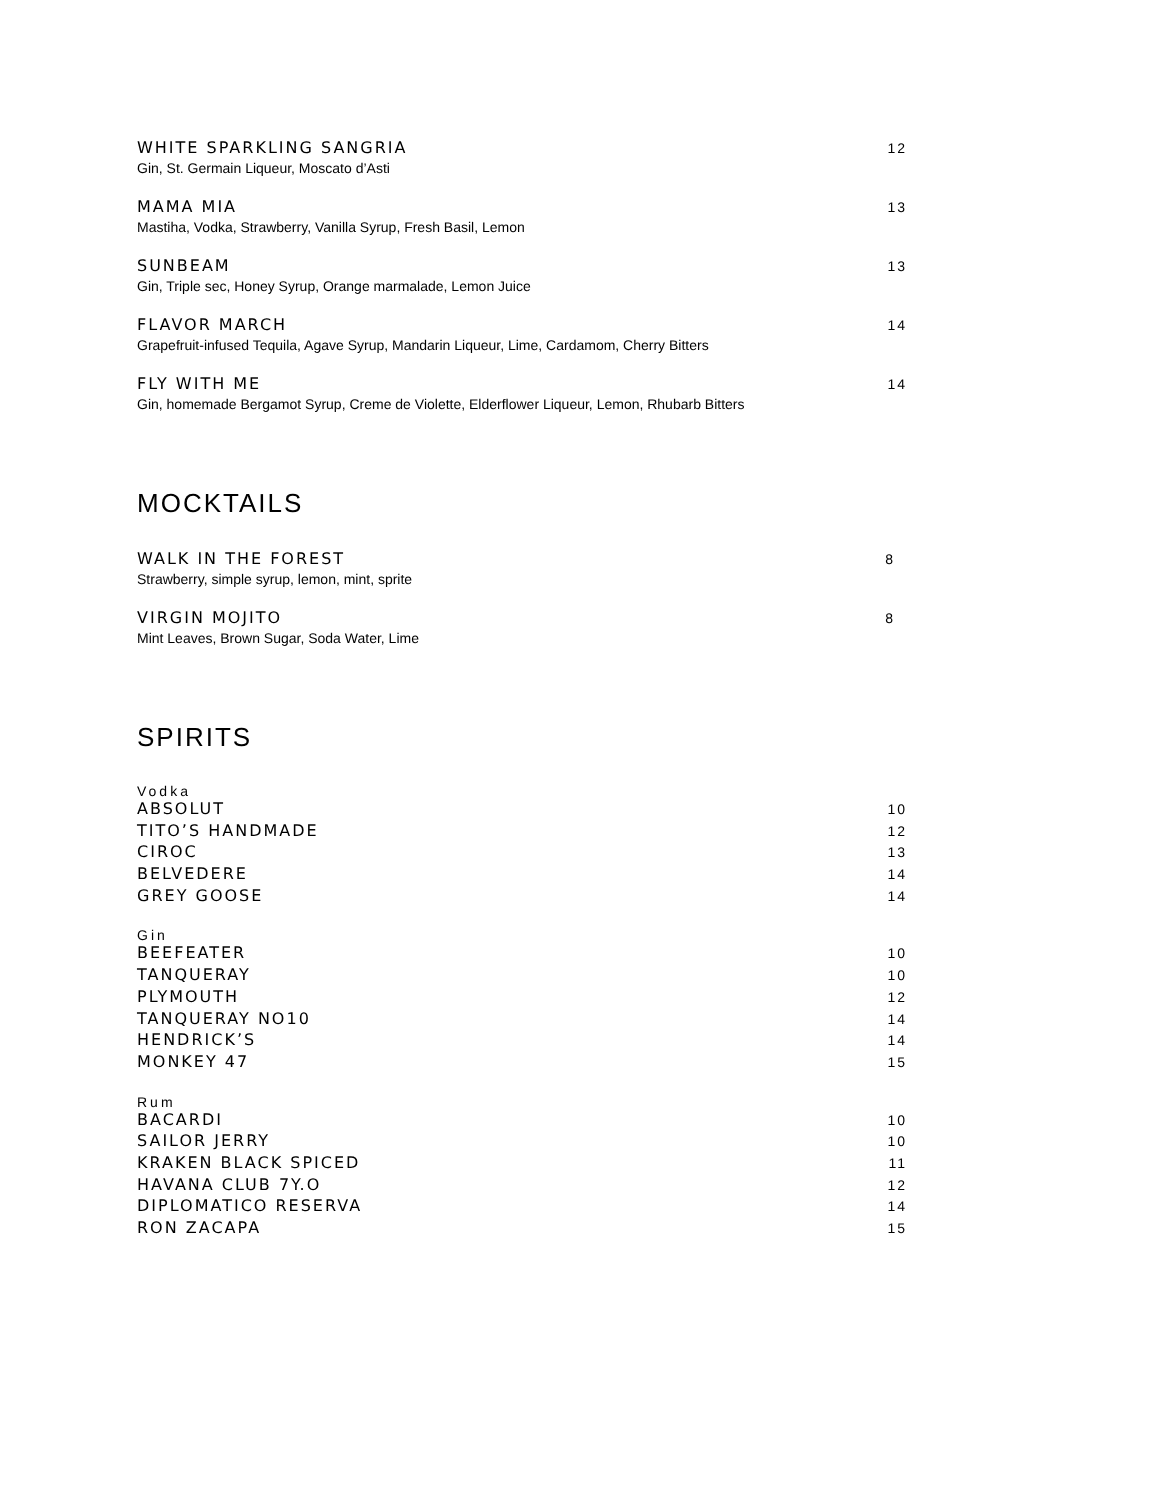WHITE SPARKLING SANGRIA 12
Gin, St. Germain Liqueur, Moscato d’Asti
MAMA MIA 13
Mastiha, Vodka, Strawberry, Vanilla Syrup, Fresh Basil, Lemon
SUNBEAM 13
Gin, Triple sec, Honey Syrup, Orange marmalade, Lemon Juice
FLAVOR MARCH 14
Grapefruit-infused Tequila, Agave Syrup, Mandarin Liqueur, Lime, Cardamom, Cherry Bitters
FLY WITH ME 14
Gin, homemade Bergamot Syrup, Creme de Violette, Elderflower Liqueur, Lemon, Rhubarb Bitters
MOCKTAILS
WALK IN THE FOREST 8
Strawberry, simple syrup, lemon, mint, sprite
VIRGIN MOJITO 8
Mint Leaves, Brown Sugar, Soda Water, Lime
SPIRITS
Vodka
ABSOLUT 10
TITO’S HANDMADE 12
CIROC 13
BELVEDERE 14
GREY GOOSE 14
Gin
BEEFEATER 10
TANQUERAY 10
PLYMOUTH 12
TANQUERAY NO10 14
HENDRICK’S 14
MONKEY 47 15
Rum
BACARDI 10
SAILOR JERRY 10
KRAKEN BLACK SPICED 11
HAVANA CLUB 7Y.O 12
DIPLOMATICO RESERVA 14
RON ZACAPA 15